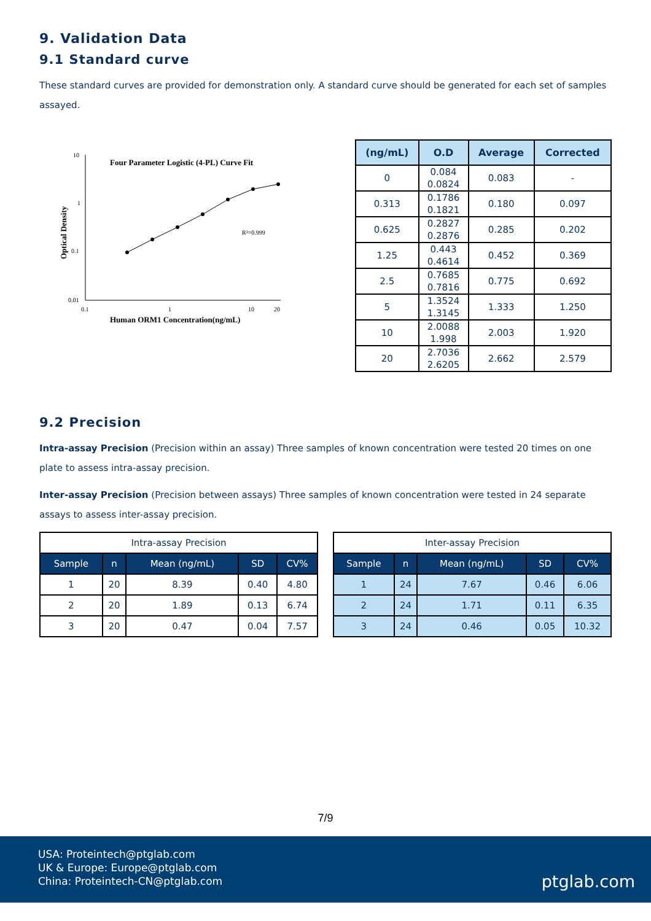9. Validation Data
9.1 Standard curve
These standard curves are provided for demonstration only. A standard curve should be generated for each set of samples assayed.
Four Parameter Logistic (4-PL) Curve Fit
10
1
0.1
0.01
0.1
1
10
20
R²=0.999
Optical Density
Human ORM1 Concentration(ng/mL)
| (ng/mL) | O.D | Average | Corrected |
| --- | --- | --- | --- |
| 0 | 0.084 0.0824 | 0.083 | - |
| 0.313 | 0.1786 0.1821 | 0.180 | 0.097 |
| 0.625 | 0.2827 0.2876 | 0.285 | 0.202 |
| 1.25 | 0.443 0.4614 | 0.452 | 0.369 |
| 2.5 | 0.7685 0.7816 | 0.775 | 0.692 |
| 5 | 1.3524 1.3145 | 1.333 | 1.250 |
| 10 | 2.0088 1.998 | 2.003 | 1.920 |
| 20 | 2.7036 2.6205 | 2.662 | 2.579 |
9.2 Precision
Intra-assay Precision (Precision within an assay) Three samples of known concentration were tested 20 times on one plate to assess intra-assay precision.
Inter-assay Precision (Precision between assays) Three samples of known concentration were tested in 24 separate assays to assess inter-assay precision.
| Intra-assay Precision | | | | |
| --- | --- | --- | --- | --- |
| Sample | n | Mean (ng/mL) | SD | CV% |
| 1 | 20 | 8.39 | 0.40 | 4.80 |
| 2 | 20 | 1.89 | 0.13 | 6.74 |
| 3 | 20 | 0.47 | 0.04 | 7.57 |
| Inter-assay Precision | | | | |
| --- | --- | --- | --- | --- |
| Sample | n | Mean (ng/mL) | SD | CV% |
| 1 | 24 | 7.67 | 0.46 | 6.06 |
| 2 | 24 | 1.71 | 0.11 | 6.35 |
| 3 | 24 | 0.46 | 0.05 | 10.32 |
7/9
USA: Proteintech@ptglab.com
UK & Europe: Europe@ptglab.com
China: Proteintech-CN@ptglab.com
ptglab.com